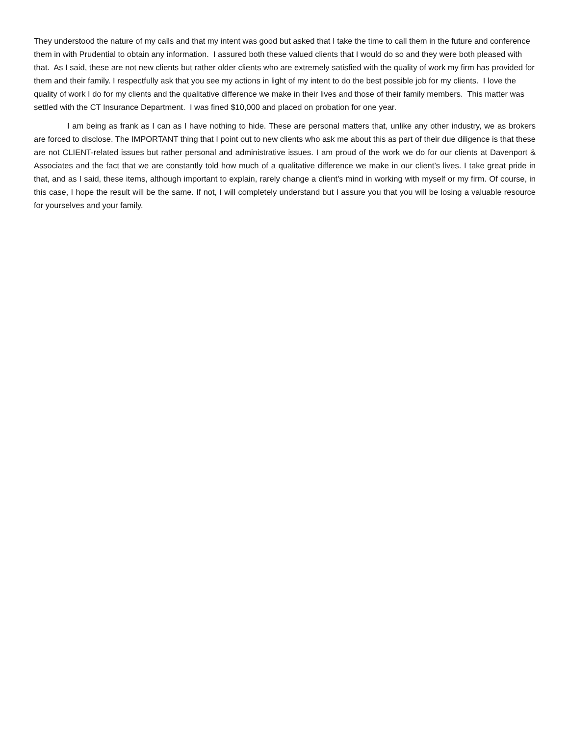They understood the nature of my calls and that my intent was good but asked that I take the time to call them in the future and conference them in with Prudential to obtain any information. I assured both these valued clients that I would do so and they were both pleased with that. As I said, these are not new clients but rather older clients who are extremely satisfied with the quality of work my firm has provided for them and their family. I respectfully ask that you see my actions in light of my intent to do the best possible job for my clients. I love the quality of work I do for my clients and the qualitative difference we make in their lives and those of their family members. This matter was settled with the CT Insurance Department. I was fined $10,000 and placed on probation for one year.
I am being as frank as I can as I have nothing to hide. These are personal matters that, unlike any other industry, we as brokers are forced to disclose. The IMPORTANT thing that I point out to new clients who ask me about this as part of their due diligence is that these are not CLIENT-related issues but rather personal and administrative issues. I am proud of the work we do for our clients at Davenport & Associates and the fact that we are constantly told how much of a qualitative difference we make in our client’s lives. I take great pride in that, and as I said, these items, although important to explain, rarely change a client’s mind in working with myself or my firm. Of course, in this case, I hope the result will be the same. If not, I will completely understand but I assure you that you will be losing a valuable resource for yourselves and your family.